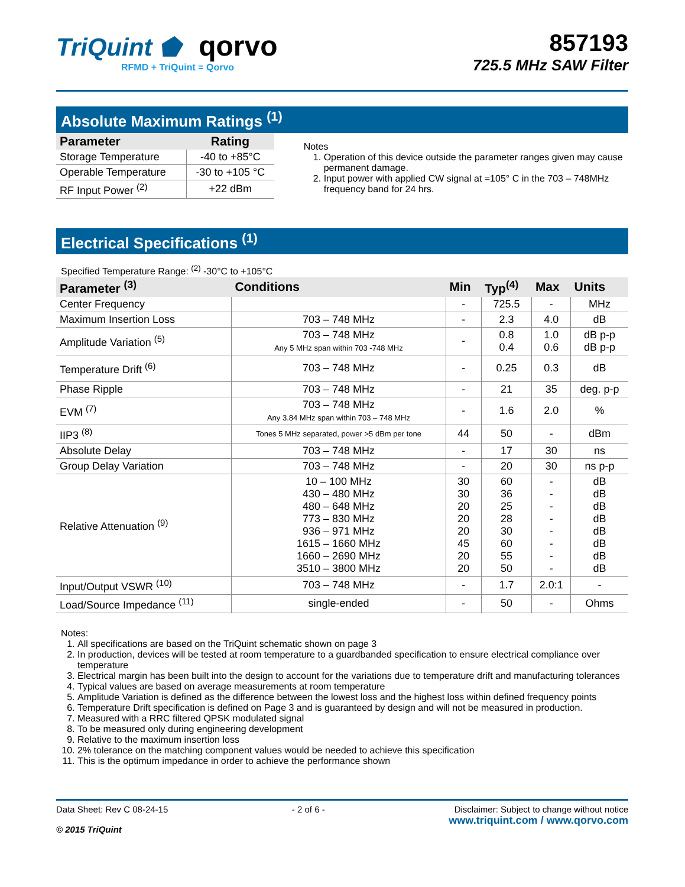TriQuint ⬟ qorvo
RFMD + TriQuint = Qorvo
857193
725.5 MHz SAW Filter
Absolute Maximum Ratings <sup>(1)</sup>
| Parameter | Rating |
| --- | --- |
| Storage Temperature | -40 to +85°C |
| Operable Temperature | -30 to +105 °C |
| RF Input Power <sup>(2)</sup> | +22 dBm |
Notes
1. Operation of this device outside the parameter ranges given may cause permanent damage.
2. Input power with applied CW signal at =105° C in the 703 – 748MHz frequency band for 24 hrs.
Electrical Specifications <sup>(1)</sup>
Specified Temperature Range: <sup>(2)</sup> -30°C to +105°C
| Parameter <sup>(3)</sup> | Conditions | Min | Typ<sup>(4)</sup> | Max | Units |
| --- | --- | --- | --- | --- | --- |
| Center Frequency | | - | 725.5 | - | MHz |
| Maximum Insertion Loss | 703 – 748 MHz | - | 2.3 | 4.0 | dB |
| Amplitude Variation <sup>(5)</sup> | 703 – 748 MHz Any 5 MHz span within 703 -748 MHz | - | 0.8 0.4 | 1.0 0.6 | dB p-p dB p-p |
| Temperature Drift <sup>(6)</sup> | 703 – 748 MHz | - | 0.25 | 0.3 | dB |
| Phase Ripple | 703 – 748 MHz | - | 21 | 35 | deg. p-p |
| EVM <sup>(7)</sup> | 703 – 748 MHz Any 3.84 MHz span within 703 – 748 MHz | - | 1.6 | 2.0 | % |
| IIP3 <sup>(8)</sup> | Tones 5 MHz separated, power >5 dBm per tone | 44 | 50 | - | dBm |
| Absolute Delay | 703 – 748 MHz | - | 17 | 30 | ns |
| Group Delay Variation | 703 – 748 MHz | - | 20 | 30 | ns p-p |
| Relative Attenuation <sup>(9)</sup> | 10 – 100 MHz 430 – 480 MHz 480 – 648 MHz 773 – 830 MHz 936 – 971 MHz 1615 – 1660 MHz 1660 – 2690 MHz 3510 – 3800 MHz | 30 30 20 20 20 45 20 20 | 60 36 25 28 30 60 55 50 | - - - - - - - - | dB dB dB dB dB dB dB dB |
| Input/Output VSWR <sup>(10)</sup> | 703 – 748 MHz | - | 1.7 | 2.0:1 | - |
| Load/Source Impedance <sup>(11)</sup> | single-ended | - | 50 | - | Ohms |
Notes:
1. All specifications are based on the TriQuint schematic shown on page 3
2. In production, devices will be tested at room temperature to a guardbanded specification to ensure electrical compliance over temperature
3. Electrical margin has been built into the design to account for the variations due to temperature drift and manufacturing tolerances
4. Typical values are based on average measurements at room temperature
5. Amplitude Variation is defined as the difference between the lowest loss and the highest loss within defined frequency points
6. Temperature Drift specification is defined on Page 3 and is guaranteed by design and will not be measured in production.
7. Measured with a RRC filtered QPSK modulated signal
8. To be measured only during engineering development
9. Relative to the maximum insertion loss
10. 2% tolerance on the matching component values would be needed to achieve this specification
11. This is the optimum impedance in order to achieve the performance shown
Data Sheet: Rev C 08-24-15
© 2015 TriQuint
- 2 of 6 - Disclaimer: Subject to change without notice
www.triquint.com / www.qorvo.com